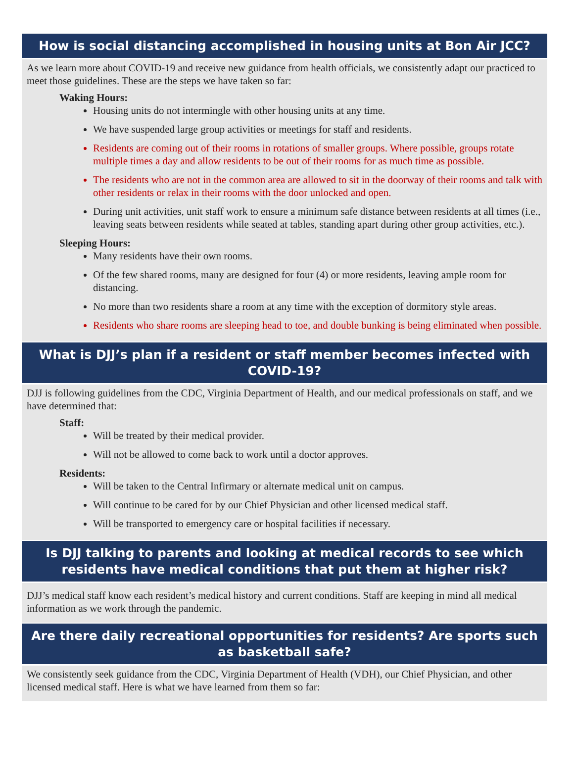How is social distancing accomplished in housing units at Bon Air JCC?
As we learn more about COVID-19 and receive new guidance from health officials, we consistently adapt our practiced to meet those guidelines. These are the steps we have taken so far:
Waking Hours:
Housing units do not intermingle with other housing units at any time.
We have suspended large group activities or meetings for staff and residents.
Residents are coming out of their rooms in rotations of smaller groups. Where possible, groups rotate multiple times a day and allow residents to be out of their rooms for as much time as possible.
The residents who are not in the common area are allowed to sit in the doorway of their rooms and talk with other residents or relax in their rooms with the door unlocked and open.
During unit activities, unit staff work to ensure a minimum safe distance between residents at all times (i.e., leaving seats between residents while seated at tables, standing apart during other group activities, etc.).
Sleeping Hours:
Many residents have their own rooms.
Of the few shared rooms, many are designed for four (4) or more residents, leaving ample room for distancing.
No more than two residents share a room at any time with the exception of dormitory style areas.
Residents who share rooms are sleeping head to toe, and double bunking is being eliminated when possible.
What is DJJ’s plan if a resident or staff member becomes infected with COVID-19?
DJJ is following guidelines from the CDC, Virginia Department of Health, and our medical professionals on staff, and we have determined that:
Staff:
Will be treated by their medical provider.
Will not be allowed to come back to work until a doctor approves.
Residents:
Will be taken to the Central Infirmary or alternate medical unit on campus.
Will continue to be cared for by our Chief Physician and other licensed medical staff.
Will be transported to emergency care or hospital facilities if necessary.
Is DJJ talking to parents and looking at medical records to see which residents have medical conditions that put them at higher risk?
DJJ’s medical staff know each resident’s medical history and current conditions. Staff are keeping in mind all medical information as we work through the pandemic.
Are there daily recreational opportunities for residents? Are sports such as basketball safe?
We consistently seek guidance from the CDC, Virginia Department of Health (VDH), our Chief Physician, and other licensed medical staff. Here is what we have learned from them so far: